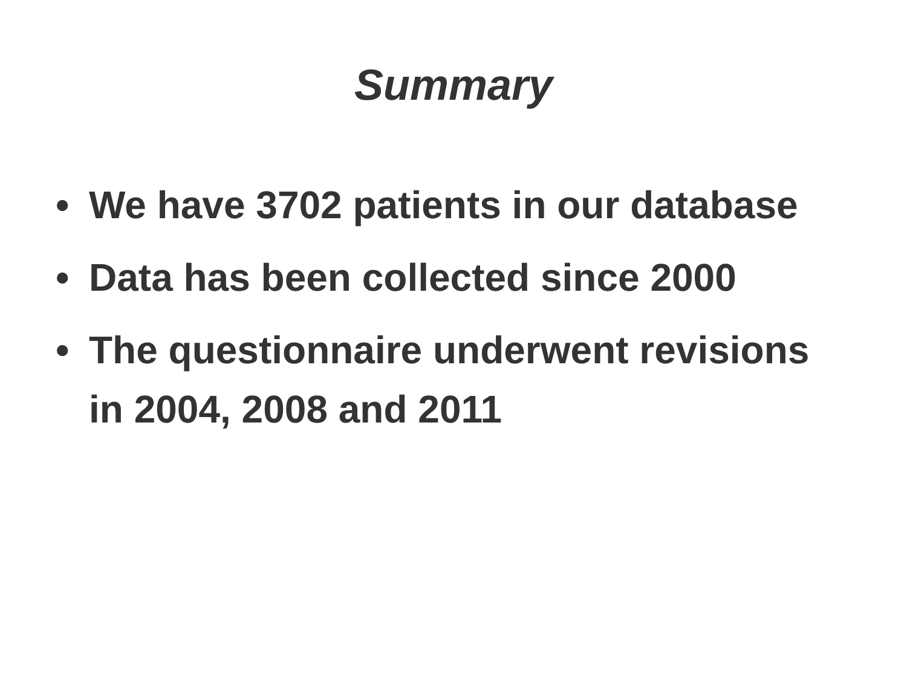Summary
• We have 3702 patients in our database
• Data has been collected since 2000
• The questionnaire underwent revisions in 2004, 2008 and 2011